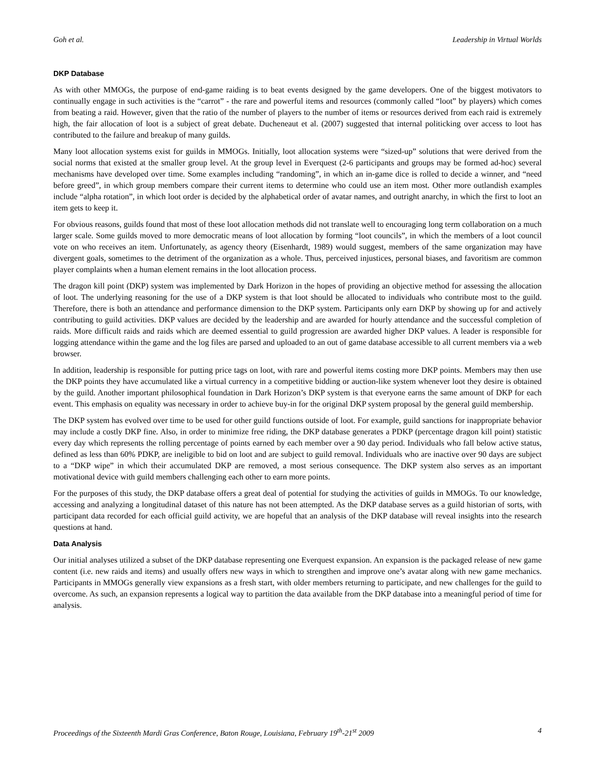Goh et al. Leadership in Virtual Worlds
DKP Database
As with other MMOGs, the purpose of end-game raiding is to beat events designed by the game developers. One of the biggest motivators to continually engage in such activities is the “carrot” - the rare and powerful items and resources (commonly called “loot” by players) which comes from beating a raid. However, given that the ratio of the number of players to the number of items or resources derived from each raid is extremely high, the fair allocation of loot is a subject of great debate. Ducheneaut et al. (2007) suggested that internal politicking over access to loot has contributed to the failure and breakup of many guilds.
Many loot allocation systems exist for guilds in MMOGs. Initially, loot allocation systems were “sized-up” solutions that were derived from the social norms that existed at the smaller group level. At the group level in Everquest (2-6 participants and groups may be formed ad-hoc) several mechanisms have developed over time. Some examples including “randoming”, in which an in-game dice is rolled to decide a winner, and “need before greed”, in which group members compare their current items to determine who could use an item most. Other more outlandish examples include “alpha rotation”, in which loot order is decided by the alphabetical order of avatar names, and outright anarchy, in which the first to loot an item gets to keep it.
For obvious reasons, guilds found that most of these loot allocation methods did not translate well to encouraging long term collaboration on a much larger scale. Some guilds moved to more democratic means of loot allocation by forming “loot councils”, in which the members of a loot council vote on who receives an item. Unfortunately, as agency theory (Eisenhardt, 1989) would suggest, members of the same organization may have divergent goals, sometimes to the detriment of the organization as a whole. Thus, perceived injustices, personal biases, and favoritism are common player complaints when a human element remains in the loot allocation process.
The dragon kill point (DKP) system was implemented by Dark Horizon in the hopes of providing an objective method for assessing the allocation of loot. The underlying reasoning for the use of a DKP system is that loot should be allocated to individuals who contribute most to the guild. Therefore, there is both an attendance and performance dimension to the DKP system. Participants only earn DKP by showing up for and actively contributing to guild activities. DKP values are decided by the leadership and are awarded for hourly attendance and the successful completion of raids. More difficult raids and raids which are deemed essential to guild progression are awarded higher DKP values. A leader is responsible for logging attendance within the game and the log files are parsed and uploaded to an out of game database accessible to all current members via a web browser.
In addition, leadership is responsible for putting price tags on loot, with rare and powerful items costing more DKP points. Members may then use the DKP points they have accumulated like a virtual currency in a competitive bidding or auction-like system whenever loot they desire is obtained by the guild. Another important philosophical foundation in Dark Horizon’s DKP system is that everyone earns the same amount of DKP for each event. This emphasis on equality was necessary in order to achieve buy-in for the original DKP system proposal by the general guild membership.
The DKP system has evolved over time to be used for other guild functions outside of loot. For example, guild sanctions for inappropriate behavior may include a costly DKP fine. Also, in order to minimize free riding, the DKP database generates a PDKP (percentage dragon kill point) statistic every day which represents the rolling percentage of points earned by each member over a 90 day period. Individuals who fall below active status, defined as less than 60% PDKP, are ineligible to bid on loot and are subject to guild removal. Individuals who are inactive over 90 days are subject to a “DKP wipe” in which their accumulated DKP are removed, a most serious consequence. The DKP system also serves as an important motivational device with guild members challenging each other to earn more points.
For the purposes of this study, the DKP database offers a great deal of potential for studying the activities of guilds in MMOGs. To our knowledge, accessing and analyzing a longitudinal dataset of this nature has not been attempted. As the DKP database serves as a guild historian of sorts, with participant data recorded for each official guild activity, we are hopeful that an analysis of the DKP database will reveal insights into the research questions at hand.
Data Analysis
Our initial analyses utilized a subset of the DKP database representing one Everquest expansion. An expansion is the packaged release of new game content (i.e. new raids and items) and usually offers new ways in which to strengthen and improve one’s avatar along with new game mechanics. Participants in MMOGs generally view expansions as a fresh start, with older members returning to participate, and new challenges for the guild to overcome. As such, an expansion represents a logical way to partition the data available from the DKP database into a meaningful period of time for analysis.
Proceedings of the Sixteenth Mardi Gras Conference, Baton Rouge, Louisiana, February 19<sup>th</sup>-21<sup>st</sup> 2009 4